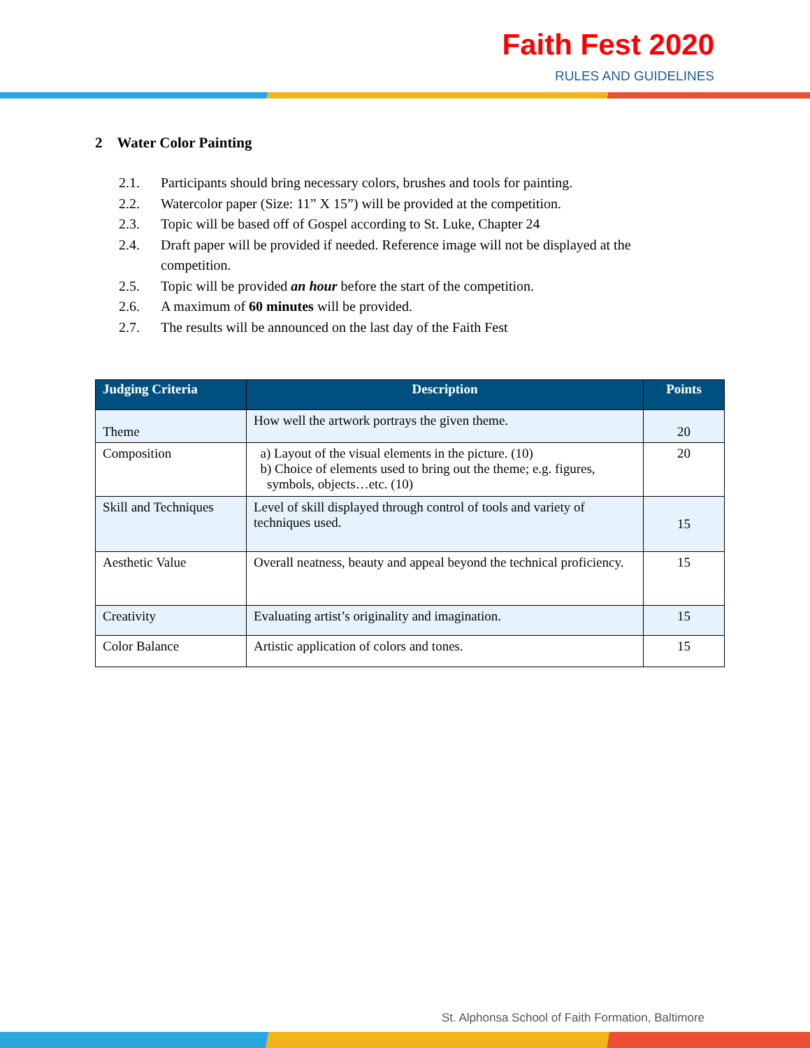Faith Fest 2020
RULES AND GUIDELINES
2 Water Color Painting
2.1. Participants should bring necessary colors, brushes and tools for painting.
2.2. Watercolor paper (Size: 11” X 15”) will be provided at the competition.
2.3. Topic will be based off of Gospel according to St. Luke, Chapter 24
2.4. Draft paper will be provided if needed. Reference image will not be displayed at the competition.
2.5. Topic will be provided an hour before the start of the competition.
2.6. A maximum of 60 minutes will be provided.
2.7. The results will be announced on the last day of the Faith Fest
| Judging Criteria | Description | Points |
| --- | --- | --- |
| Theme | How well the artwork portrays the given theme. | 20 |
| Composition | a) Layout of the visual elements in the picture. (10) b) Choice of elements used to bring out the theme; e.g. figures, symbols, objects…etc. (10) | 20 |
| Skill and Techniques | Level of skill displayed through control of tools and variety of techniques used. | 15 |
| Aesthetic Value | Overall neatness, beauty and appeal beyond the technical proficiency. | 15 |
| Creativity | Evaluating artist’s originality and imagination. | 15 |
| Color Balance | Artistic application of colors and tones. | 15 |
St. Alphonsa School of Faith Formation, Baltimore